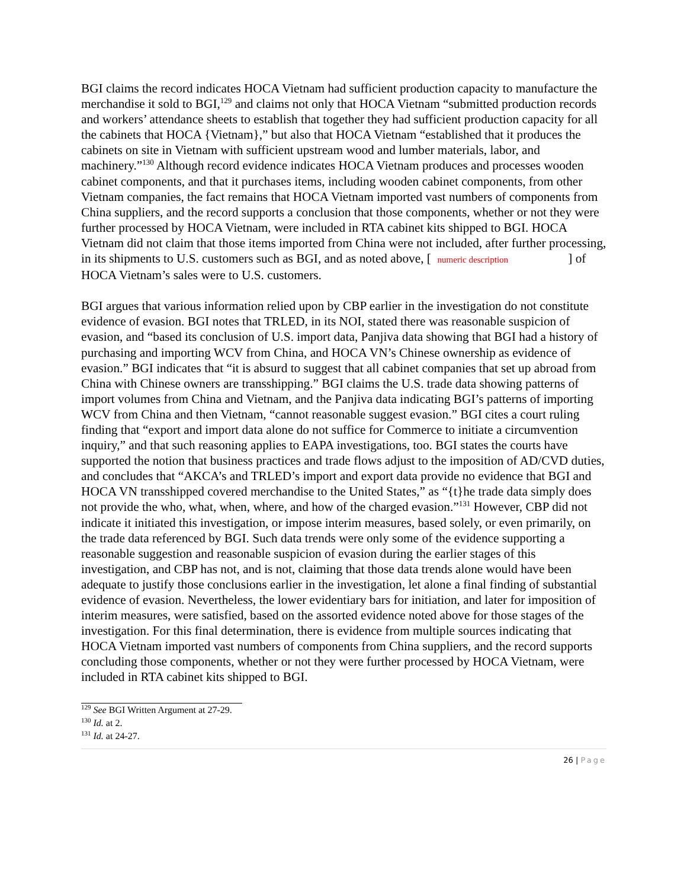BGI claims the record indicates HOCA Vietnam had sufficient production capacity to manufacture the merchandise it sold to BGI,<sup>129</sup> and claims not only that HOCA Vietnam “submitted production records and workers’ attendance sheets to establish that together they had sufficient production capacity for all the cabinets that HOCA {Vietnam},” but also that HOCA Vietnam “established that it produces the cabinets on site in Vietnam with sufficient upstream wood and lumber materials, labor, and machinery.”<sup>130</sup> Although record evidence indicates HOCA Vietnam produces and processes wooden cabinet components, and that it purchases items, including wooden cabinet components, from other Vietnam companies, the fact remains that HOCA Vietnam imported vast numbers of components from China suppliers, and the record supports a conclusion that those components, whether or not they were further processed by HOCA Vietnam, were included in RTA cabinet kits shipped to BGI. HOCA Vietnam did not claim that those items imported from China were not included, after further processing, in its shipments to U.S. customers such as BGI, and as noted above, [ numeric description ] of HOCA Vietnam’s sales were to U.S. customers.
BGI argues that various information relied upon by CBP earlier in the investigation do not constitute evidence of evasion. BGI notes that TRLED, in its NOI, stated there was reasonable suspicion of evasion, and “based its conclusion of U.S. import data, Panjiva data showing that BGI had a history of purchasing and importing WCV from China, and HOCA VN’s Chinese ownership as evidence of evasion.” BGI indicates that “it is absurd to suggest that all cabinet companies that set up abroad from China with Chinese owners are transshipping.” BGI claims the U.S. trade data showing patterns of import volumes from China and Vietnam, and the Panjiva data indicating BGI’s patterns of importing WCV from China and then Vietnam, “cannot reasonable suggest evasion.” BGI cites a court ruling finding that “export and import data alone do not suffice for Commerce to initiate a circumvention inquiry,” and that such reasoning applies to EAPA investigations, too. BGI states the courts have supported the notion that business practices and trade flows adjust to the imposition of AD/CVD duties, and concludes that “AKCA’s and TRLED’s import and export data provide no evidence that BGI and HOCA VN transshipped covered merchandise to the United States,” as “{t}he trade data simply does not provide the who, what, when, where, and how of the charged evasion.”<sup>131</sup> However, CBP did not indicate it initiated this investigation, or impose interim measures, based solely, or even primarily, on the trade data referenced by BGI. Such data trends were only some of the evidence supporting a reasonable suggestion and reasonable suspicion of evasion during the earlier stages of this investigation, and CBP has not, and is not, claiming that those data trends alone would have been adequate to justify those conclusions earlier in the investigation, let alone a final finding of substantial evidence of evasion. Nevertheless, the lower evidentiary bars for initiation, and later for imposition of interim measures, were satisfied, based on the assorted evidence noted above for those stages of the investigation. For this final determination, there is evidence from multiple sources indicating that HOCA Vietnam imported vast numbers of components from China suppliers, and the record supports concluding those components, whether or not they were further processed by HOCA Vietnam, were included in RTA cabinet kits shipped to BGI.
<sup>129</sup> See BGI Written Argument at 27-29.
<sup>130</sup> Id. at 2.
<sup>131</sup> Id. at 24-27.
26 | Page